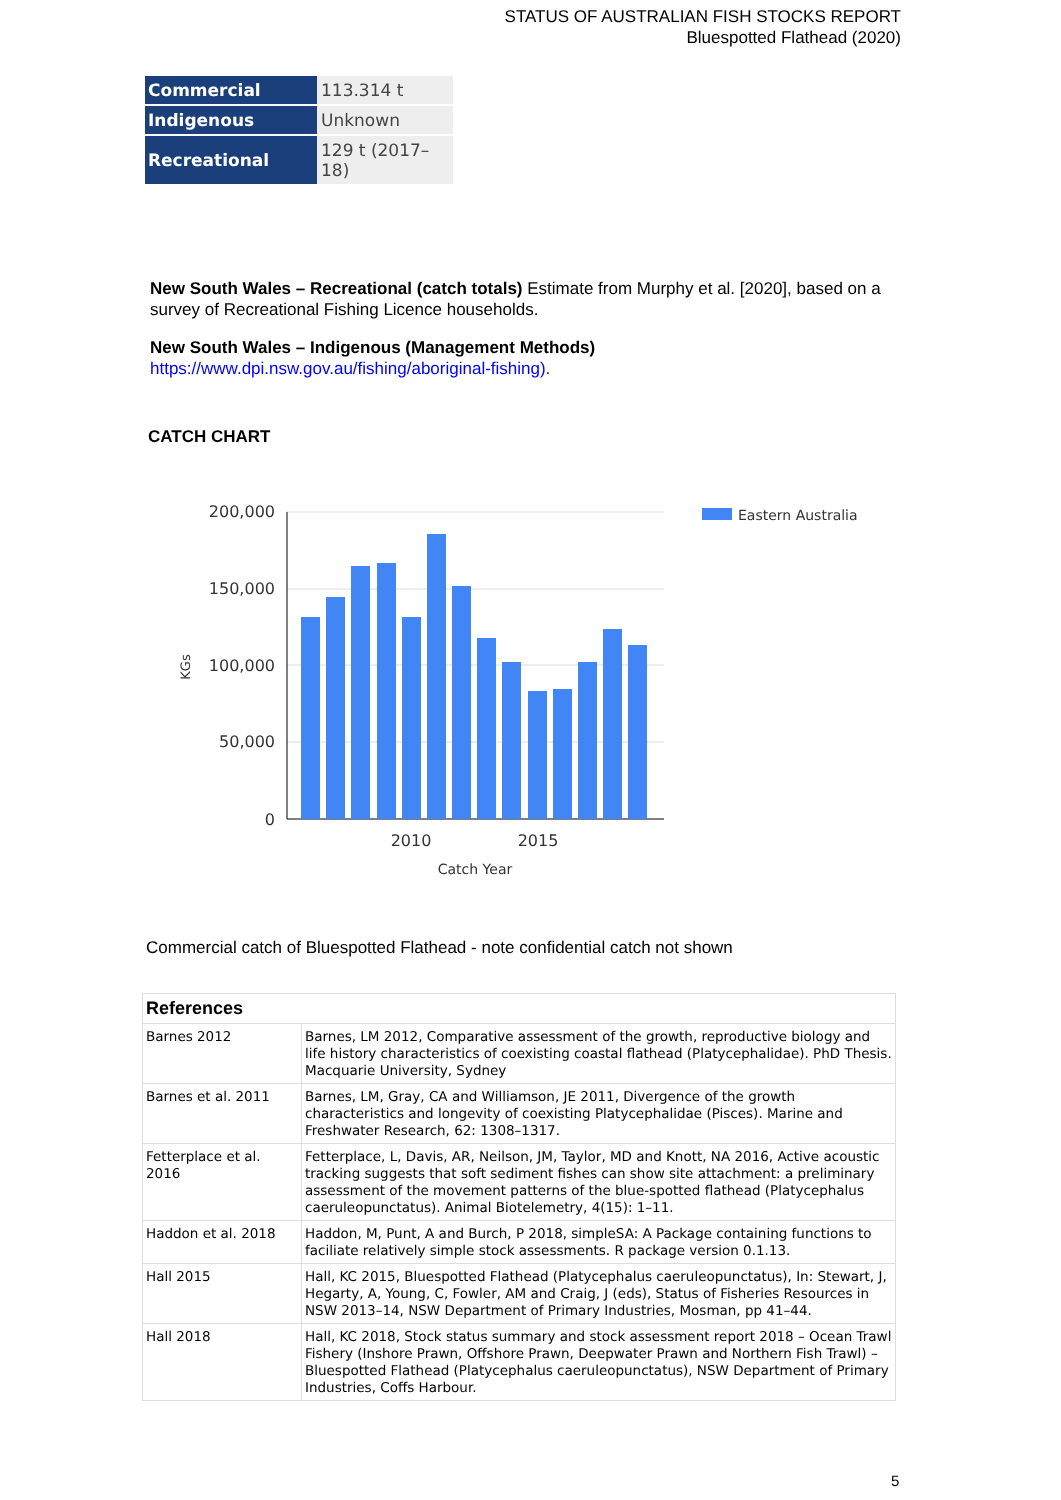STATUS OF AUSTRALIAN FISH STOCKS REPORT
Bluespotted Flathead (2020)
| Commercial | 113.314 t |
| Indigenous | Unknown |
| Recreational | 129 t (2017–18) |
New South Wales – Recreational (catch totals) Estimate from Murphy et al. [2020], based on a survey of Recreational Fishing Licence households.
New South Wales – Indigenous (Management Methods)
https://www.dpi.nsw.gov.au/fishing/aboriginal-fishing).
CATCH CHART
200,000
150,000
100,000
50,000
0
KGs
2010
2015
Catch Year
Eastern Australia
Commercial catch of Bluespotted Flathead - note confidential catch not shown
| References | |
| --- | --- |
| Barnes 2012 | Barnes, LM 2012, Comparative assessment of the growth, reproductive biology and life history characteristics of coexisting coastal flathead (Platycephalidae). PhD Thesis. Macquarie University, Sydney |
| Barnes et al. 2011 | Barnes, LM, Gray, CA and Williamson, JE 2011, Divergence of the growth characteristics and longevity of coexisting Platycephalidae (Pisces). Marine and Freshwater Research, 62: 1308–1317. |
| Fetterplace et al. 2016 | Fetterplace, L, Davis, AR, Neilson, JM, Taylor, MD and Knott, NA 2016, Active acoustic tracking suggests that soft sediment fishes can show site attachment: a preliminary assessment of the movement patterns of the blue-spotted flathead (Platycephalus caeruleopunctatus). Animal Biotelemetry, 4(15): 1–11. |
| Haddon et al. 2018 | Haddon, M, Punt, A and Burch, P 2018, simpleSA: A Package containing functions to faciliate relatively simple stock assessments. R package version 0.1.13. |
| Hall 2015 | Hall, KC 2015, Bluespotted Flathead (Platycephalus caeruleopunctatus), In: Stewart, J, Hegarty, A, Young, C, Fowler, AM and Craig, J (eds), Status of Fisheries Resources in NSW 2013–14, NSW Department of Primary Industries, Mosman, pp 41–44. |
| Hall 2018 | Hall, KC 2018, Stock status summary and stock assessment report 2018 – Ocean Trawl Fishery (Inshore Prawn, Offshore Prawn, Deepwater Prawn and Northern Fish Trawl) – Bluespotted Flathead (Platycephalus caeruleopunctatus), NSW Department of Primary Industries, Coffs Harbour. |
5